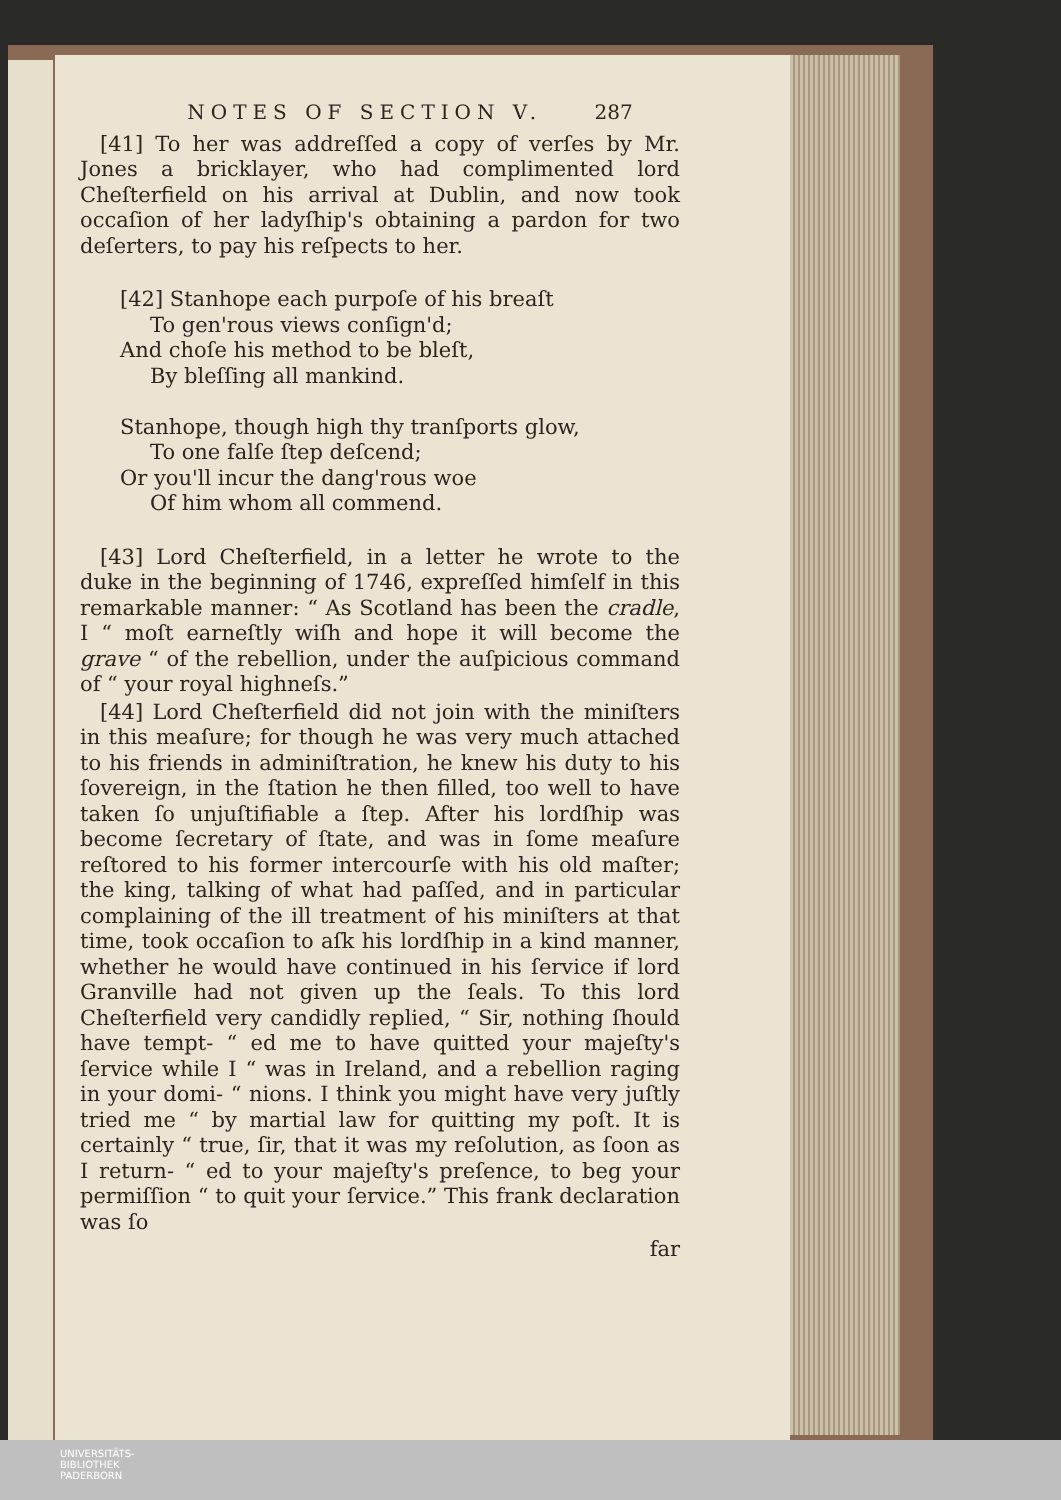NOTES OF SECTION V. 287
[41] To her was addreſſed a copy of verſes by Mr. Jones a bricklayer, who had complimented lord Cheſterfield on his arrival at Dublin, and now took occaſion of her ladyſhip's obtaining a pardon for two deſerters, to pay his reſpects to her.
[42] Stanhope each purpoſe of his breaſt
To gen'rous views conſign'd;
And choſe his method to be bleſt,
By bleſſing all mankind.
Stanhope, though high thy tranſports glow,
To one falſe ſtep deſcend;
Or you'll incur the dang'rous woe
Of him whom all commend.
[43] Lord Cheſterfield, in a letter he wrote to the duke in the beginning of 1746, expreſſed himſelf in this remarkable manner: “ As Scotland has been the cradle, I “ moſt earneſtly wiſh and hope it will become the grave “ of the rebellion, under the auſpicious command of “ your royal highneſs.”
[44] Lord Cheſterfield did not join with the miniſters in this meaſure; for though he was very much attached to his friends in adminiſtration, he knew his duty to his ſovereign, in the ſtation he then filled, too well to have taken ſo unjuſtifiable a ſtep. After his lordſhip was become ſecretary of ſtate, and was in ſome meaſure reſtored to his former intercourſe with his old maſter; the king, talking of what had paſſed, and in particular complaining of the ill treatment of his miniſters at that time, took occaſion to aſk his lordſhip in a kind manner, whether he would have continued in his ſervice if lord Granville had not given up the ſeals. To this lord Cheſterfield very candidly replied, “ Sir, nothing ſhould have tempt- “ ed me to have quitted your majeſty's ſervice while I “ was in Ireland, and a rebellion raging in your domi- “ nions. I think you might have very juſtly tried me “ by martial law for quitting my poſt. It is certainly “ true, ſir, that it was my reſolution, as ſoon as I return- “ ed to your majeſty's preſence, to beg your permiſſion “ to quit your ſervice.” This frank declaration was ſo
far
UNIVERSITÄTS-
BIBLIOTHEK
PADERBORN